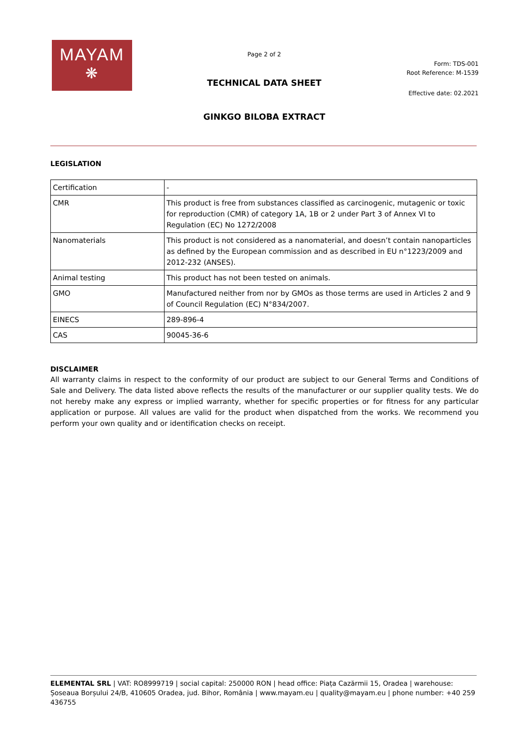MAYAM
❋
Page 2 of 2
Form: TDS-001
Root Reference: M-1539
TECHNICAL DATA SHEET
Effective date: 02.2021
GINKGO BILOBA EXTRACT
LEGISLATION
| Certification | - |
| CMR | This product is free from substances classified as carcinogenic, mutagenic or toxic for reproduction (CMR) of category 1A, 1B or 2 under Part 3 of Annex VI to Regulation (EC) No 1272/2008 |
| Nanomaterials | This product is not considered as a nanomaterial, and doesn’t contain nanoparticles as defined by the European commission and as described in EU n°1223/2009 and 2012-232 (ANSES). |
| Animal testing | This product has not been tested on animals. |
| GMO | Manufactured neither from nor by GMOs as those terms are used in Articles 2 and 9 of Council Regulation (EC) N°834/2007. |
| EINECS | 289-896-4 |
| CAS | 90045-36-6 |
DISCLAIMER
All warranty claims in respect to the conformity of our product are subject to our General Terms and Conditions of Sale and Delivery. The data listed above reflects the results of the manufacturer or our supplier quality tests. We do not hereby make any express or implied warranty, whether for specific properties or for fitness for any particular application or purpose. All values are valid for the product when dispatched from the works. We recommend you perform your own quality and or identification checks on receipt.
ELEMENTAL SRL | VAT: RO8999719 | social capital: 250000 RON | head office: Piața Cazărmii 15, Oradea | warehouse: Șoseaua Borșului 24/B, 410605 Oradea, jud. Bihor, România | www.mayam.eu | quality@mayam.eu | phone number: +40 259 436755